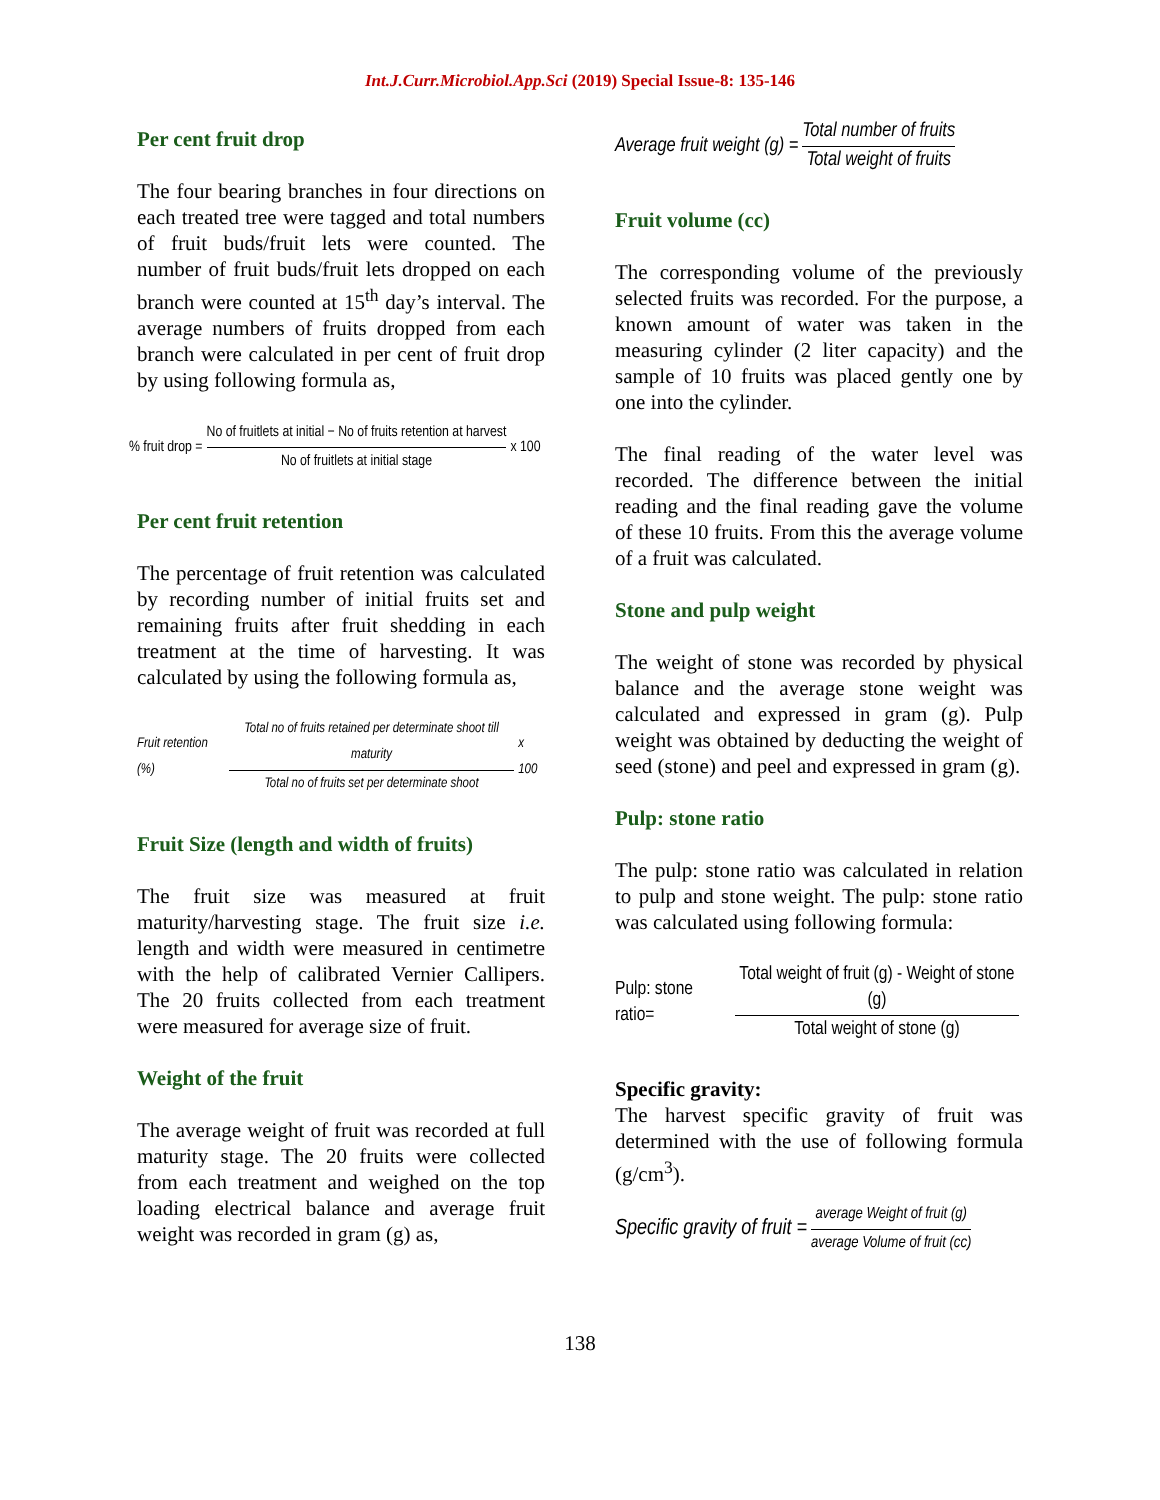Int.J.Curr.Microbiol.App.Sci (2019) Special Issue-8: 135-146
Per cent fruit drop
The four bearing branches in four directions on each treated tree were tagged and total numbers of fruit buds/fruit lets were counted. The number of fruit buds/fruit lets dropped on each branch were counted at 15<sup>th</sup> day’s interval. The average numbers of fruits dropped from each branch were calculated in per cent of fruit drop by using following formula as,
% fruit drop = No of fruitlets at initial − No of fruits retention at harvest No of fruitlets at initial stage x 100
Per cent fruit retention
The percentage of fruit retention was calculated by recording number of initial fruits set and remaining fruits after fruit shedding in each treatment at the time of harvesting. It was calculated by using the following formula as,
Fruit retention (%) Total no of fruits retained per determinate shoot till maturity Total no of fruits set per determinate shoot x 100
Fruit Size (length and width of fruits)
The fruit size was measured at fruit maturity/harvesting stage. The fruit size i.e. length and width were measured in centimetre with the help of calibrated Vernier Callipers. The 20 fruits collected from each treatment were measured for average size of fruit.
Weight of the fruit
The average weight of fruit was recorded at full maturity stage. The 20 fruits were collected from each treatment and weighed on the top loading electrical balance and average fruit weight was recorded in gram (g) as,
Average fruit weight (g) = Total number of fruits Total weight of fruits
Fruit volume (cc)
The corresponding volume of the previously selected fruits was recorded. For the purpose, a known amount of water was taken in the measuring cylinder (2 liter capacity) and the sample of 10 fruits was placed gently one by one into the cylinder.
The final reading of the water level was recorded. The difference between the initial reading and the final reading gave the volume of these 10 fruits. From this the average volume of a fruit was calculated.
Stone and pulp weight
The weight of stone was recorded by physical balance and the average stone weight was calculated and expressed in gram (g). Pulp weight was obtained by deducting the weight of seed (stone) and peel and expressed in gram (g).
Pulp: stone ratio
The pulp: stone ratio was calculated in relation to pulp and stone weight. The pulp: stone ratio was calculated using following formula:
Pulp: stone ratio= Total weight of fruit (g) - Weight of stone (g) Total weight of stone (g)
Specific gravity:
The harvest specific gravity of fruit was determined with the use of following formula (g/cm<sup>3</sup>).
Specific gravity of fruit = average Weight of fruit (g) average Volume of fruit (cc)
138